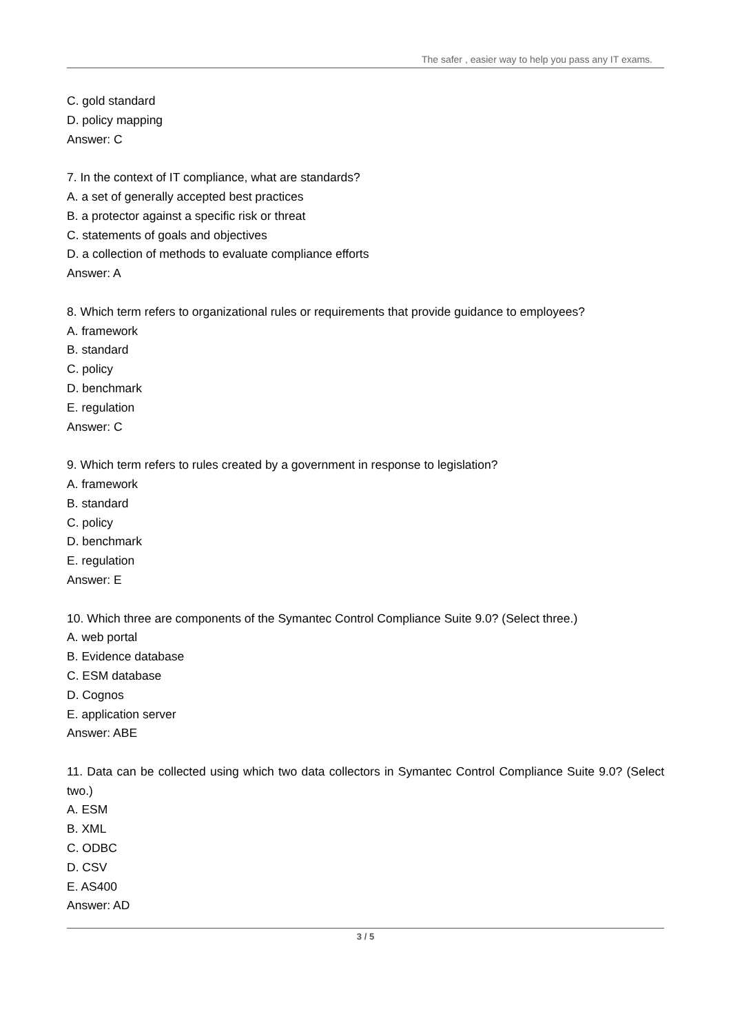The safer , easier way to help you pass any IT exams.
C. gold standard
D. policy mapping
Answer: C
7. In the context of IT compliance, what are standards?
A. a set of generally accepted best practices
B. a protector against a specific risk or threat
C. statements of goals and objectives
D. a collection of methods to evaluate compliance efforts
Answer: A
8. Which term refers to organizational rules or requirements that provide guidance to employees?
A. framework
B. standard
C. policy
D. benchmark
E. regulation
Answer: C
9. Which term refers to rules created by a government in response to legislation?
A. framework
B. standard
C. policy
D. benchmark
E. regulation
Answer: E
10. Which three are components of the Symantec Control Compliance Suite 9.0? (Select three.)
A. web portal
B. Evidence database
C. ESM database
D. Cognos
E. application server
Answer: ABE
11. Data can be collected using which two data collectors in Symantec Control Compliance Suite 9.0? (Select two.)
A. ESM
B. XML
C. ODBC
D. CSV
E. AS400
Answer: AD
3 / 5